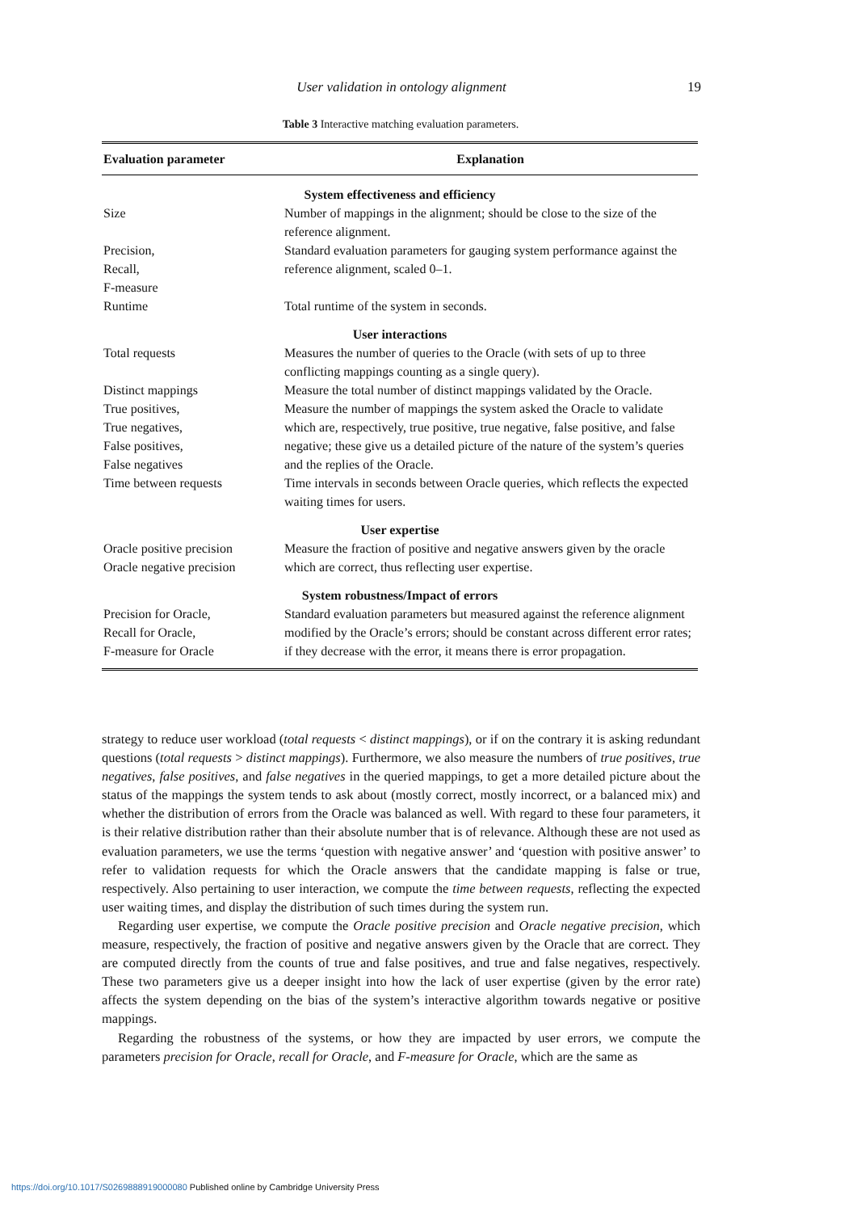User validation in ontology alignment
19
Table 3 Interactive matching evaluation parameters.
| Evaluation parameter | Explanation |
| --- | --- |
| System effectiveness and efficiency | |
| Size | Number of mappings in the alignment; should be close to the size of the reference alignment. |
| Precision, Recall, F-measure | Standard evaluation parameters for gauging system performance against the reference alignment, scaled 0–1. |
| Runtime | Total runtime of the system in seconds. |
| User interactions | |
| Total requests | Measures the number of queries to the Oracle (with sets of up to three conflicting mappings counting as a single query). |
| Distinct mappings | Measure the total number of distinct mappings validated by the Oracle. |
| True positives, True negatives, False positives, False negatives | Measure the number of mappings the system asked the Oracle to validate which are, respectively, true positive, true negative, false positive, and false negative; these give us a detailed picture of the nature of the system’s queries and the replies of the Oracle. |
| Time between requests | Time intervals in seconds between Oracle queries, which reflects the expected waiting times for users. |
| User expertise | |
| Oracle positive precision Oracle negative precision | Measure the fraction of positive and negative answers given by the oracle which are correct, thus reflecting user expertise. |
| System robustness/Impact of errors | |
| Precision for Oracle, Recall for Oracle, F-measure for Oracle | Standard evaluation parameters but measured against the reference alignment modified by the Oracle’s errors; should be constant across different error rates; if they decrease with the error, it means there is error propagation. |
strategy to reduce user workload (total requests < distinct mappings), or if on the contrary it is asking redundant questions (total requests > distinct mappings). Furthermore, we also measure the numbers of true positives, true negatives, false positives, and false negatives in the queried mappings, to get a more detailed picture about the status of the mappings the system tends to ask about (mostly correct, mostly incorrect, or a balanced mix) and whether the distribution of errors from the Oracle was balanced as well. With regard to these four parameters, it is their relative distribution rather than their absolute number that is of relevance. Although these are not used as evaluation parameters, we use the terms ‘question with negative answer’ and ‘question with positive answer’ to refer to validation requests for which the Oracle answers that the candidate mapping is false or true, respectively. Also pertaining to user interaction, we compute the time between requests, reflecting the expected user waiting times, and display the distribution of such times during the system run.
Regarding user expertise, we compute the Oracle positive precision and Oracle negative precision, which measure, respectively, the fraction of positive and negative answers given by the Oracle that are correct. They are computed directly from the counts of true and false positives, and true and false negatives, respectively. These two parameters give us a deeper insight into how the lack of user expertise (given by the error rate) affects the system depending on the bias of the system’s interactive algorithm towards negative or positive mappings.
Regarding the robustness of the systems, or how they are impacted by user errors, we compute the parameters precision for Oracle, recall for Oracle, and F-measure for Oracle, which are the same as
https://doi.org/10.1017/S0269888919000080 Published online by Cambridge University Press